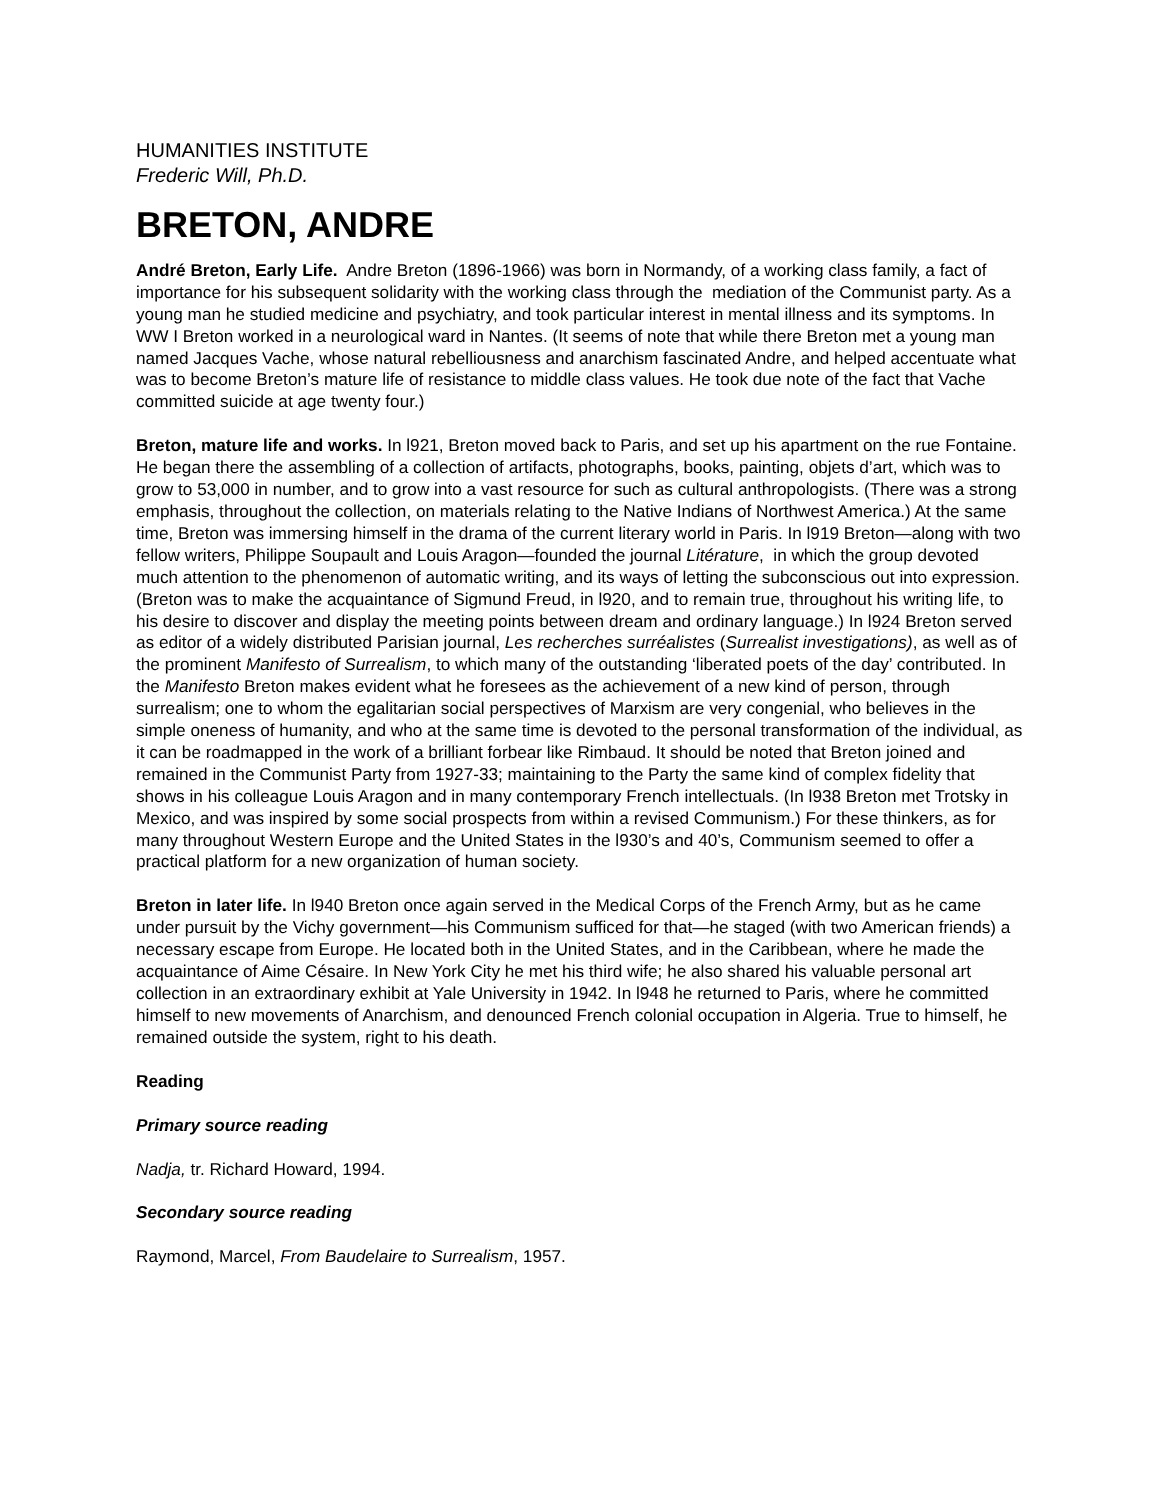HUMANITIES INSTITUTE
Frederic Will, Ph.D.
BRETON, ANDRE
André Breton, Early Life. Andre Breton (1896-1966) was born in Normandy, of a working class family, a fact of importance for his subsequent solidarity with the working class through the mediation of the Communist party. As a young man he studied medicine and psychiatry, and took particular interest in mental illness and its symptoms. In WW I Breton worked in a neurological ward in Nantes. (It seems of note that while there Breton met a young man named Jacques Vache, whose natural rebelliousness and anarchism fascinated Andre, and helped accentuate what was to become Breton’s mature life of resistance to middle class values. He took due note of the fact that Vache committed suicide at age twenty four.)
Breton, mature life and works. In l921, Breton moved back to Paris, and set up his apartment on the rue Fontaine. He began there the assembling of a collection of artifacts, photographs, books, painting, objets d’art, which was to grow to 53,000 in number, and to grow into a vast resource for such as cultural anthropologists. (There was a strong emphasis, throughout the collection, on materials relating to the Native Indians of Northwest America.) At the same time, Breton was immersing himself in the drama of the current literary world in Paris. In l919 Breton—along with two fellow writers, Philippe Soupault and Louis Aragon—founded the journal Litérature, in which the group devoted much attention to the phenomenon of automatic writing, and its ways of letting the subconscious out into expression. (Breton was to make the acquaintance of Sigmund Freud, in l920, and to remain true, throughout his writing life, to his desire to discover and display the meeting points between dream and ordinary language.) In l924 Breton served as editor of a widely distributed Parisian journal, Les recherches surréalistes (Surrealist investigations), as well as of the prominent Manifesto of Surrealism, to which many of the outstanding ‘liberated poets of the day’ contributed. In the Manifesto Breton makes evident what he foresees as the achievement of a new kind of person, through surrealism; one to whom the egalitarian social perspectives of Marxism are very congenial, who believes in the simple oneness of humanity, and who at the same time is devoted to the personal transformation of the individual, as it can be roadmapped in the work of a brilliant forbear like Rimbaud. It should be noted that Breton joined and remained in the Communist Party from 1927-33; maintaining to the Party the same kind of complex fidelity that shows in his colleague Louis Aragon and in many contemporary French intellectuals. (In l938 Breton met Trotsky in Mexico, and was inspired by some social prospects from within a revised Communism.) For these thinkers, as for many throughout Western Europe and the United States in the l930’s and 40’s, Communism seemed to offer a practical platform for a new organization of human society.
Breton in later life. In l940 Breton once again served in the Medical Corps of the French Army, but as he came under pursuit by the Vichy government—his Communism sufficed for that—he staged (with two American friends) a necessary escape from Europe. He located both in the United States, and in the Caribbean, where he made the acquaintance of Aime Césaire. In New York City he met his third wife; he also shared his valuable personal art collection in an extraordinary exhibit at Yale University in 1942. In l948 he returned to Paris, where he committed himself to new movements of Anarchism, and denounced French colonial occupation in Algeria. True to himself, he remained outside the system, right to his death.
Reading
Primary source reading
Nadja, tr. Richard Howard, 1994.
Secondary source reading
Raymond, Marcel, From Baudelaire to Surrealism, 1957.